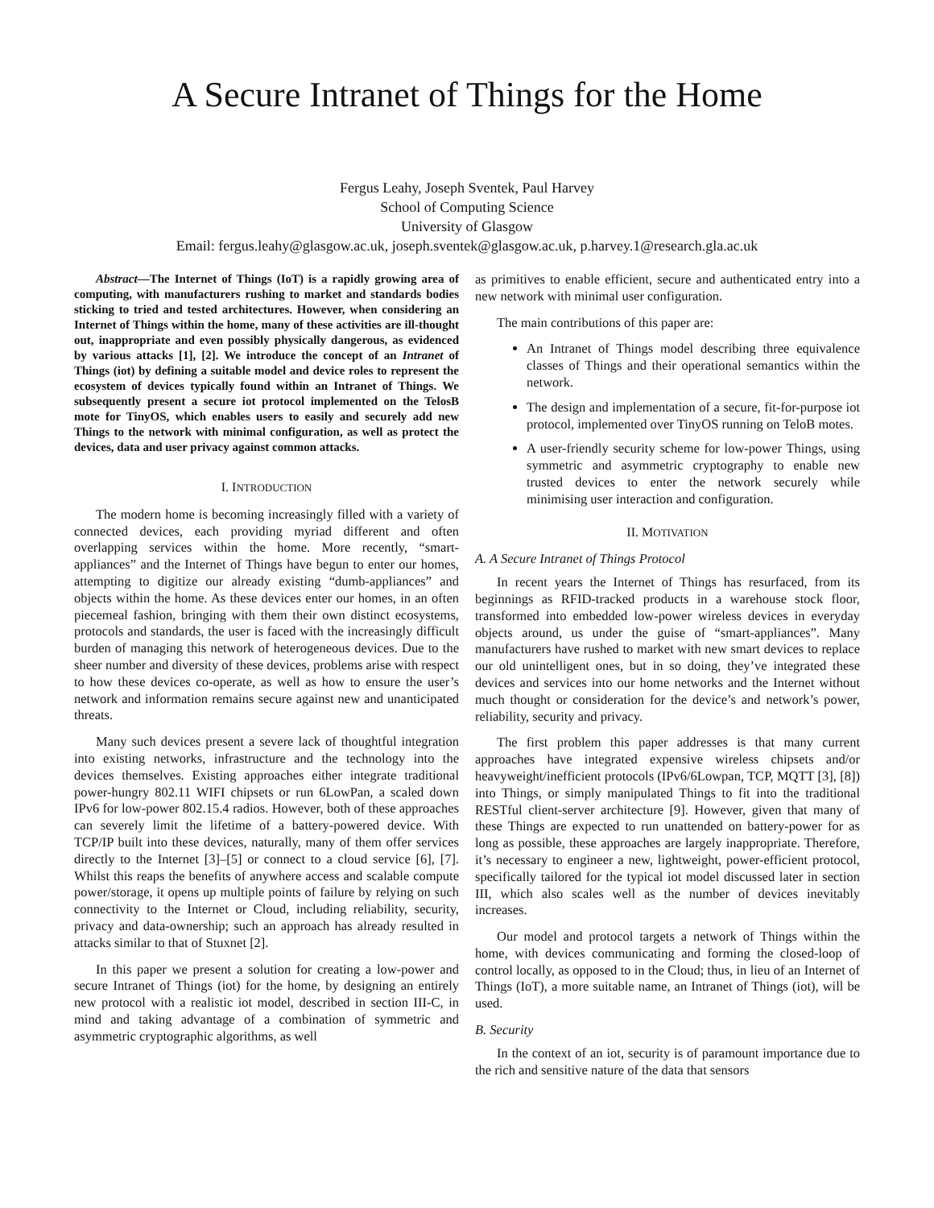A Secure Intranet of Things for the Home
Fergus Leahy, Joseph Sventek, Paul Harvey
School of Computing Science
University of Glasgow
Email: fergus.leahy@glasgow.ac.uk, joseph.sventek@glasgow.ac.uk, p.harvey.1@research.gla.ac.uk
Abstract—The Internet of Things (IoT) is a rapidly growing area of computing, with manufacturers rushing to market and standards bodies sticking to tried and tested architectures. However, when considering an Internet of Things within the home, many of these activities are ill-thought out, inappropriate and even possibly physically dangerous, as evidenced by various attacks [1], [2]. We introduce the concept of an Intranet of Things (iot) by defining a suitable model and device roles to represent the ecosystem of devices typically found within an Intranet of Things. We subsequently present a secure iot protocol implemented on the TelosB mote for TinyOS, which enables users to easily and securely add new Things to the network with minimal configuration, as well as protect the devices, data and user privacy against common attacks.
I. INTRODUCTION
The modern home is becoming increasingly filled with a variety of connected devices, each providing myriad different and often overlapping services within the home. More recently, “smart-appliances” and the Internet of Things have begun to enter our homes, attempting to digitize our already existing “dumb-appliances” and objects within the home. As these devices enter our homes, in an often piecemeal fashion, bringing with them their own distinct ecosystems, protocols and standards, the user is faced with the increasingly difficult burden of managing this network of heterogeneous devices. Due to the sheer number and diversity of these devices, problems arise with respect to how these devices co-operate, as well as how to ensure the user’s network and information remains secure against new and unanticipated threats.
Many such devices present a severe lack of thoughtful integration into existing networks, infrastructure and the technology into the devices themselves. Existing approaches either integrate traditional power-hungry 802.11 WIFI chipsets or run 6LowPan, a scaled down IPv6 for low-power 802.15.4 radios. However, both of these approaches can severely limit the lifetime of a battery-powered device. With TCP/IP built into these devices, naturally, many of them offer services directly to the Internet [3]–[5] or connect to a cloud service [6], [7]. Whilst this reaps the benefits of anywhere access and scalable compute power/storage, it opens up multiple points of failure by relying on such connectivity to the Internet or Cloud, including reliability, security, privacy and data-ownership; such an approach has already resulted in attacks similar to that of Stuxnet [2].
In this paper we present a solution for creating a low-power and secure Intranet of Things (iot) for the home, by designing an entirely new protocol with a realistic iot model, described in section III-C, in mind and taking advantage of a combination of symmetric and asymmetric cryptographic algorithms, as well
as primitives to enable efficient, secure and authenticated entry into a new network with minimal user configuration.
The main contributions of this paper are:
An Intranet of Things model describing three equivalence classes of Things and their operational semantics within the network.
The design and implementation of a secure, fit-for-purpose iot protocol, implemented over TinyOS running on TeloB motes.
A user-friendly security scheme for low-power Things, using symmetric and asymmetric cryptography to enable new trusted devices to enter the network securely while minimising user interaction and configuration.
II. MOTIVATION
A. A Secure Intranet of Things Protocol
In recent years the Internet of Things has resurfaced, from its beginnings as RFID-tracked products in a warehouse stock floor, transformed into embedded low-power wireless devices in everyday objects around, us under the guise of “smart-appliances”. Many manufacturers have rushed to market with new smart devices to replace our old unintelligent ones, but in so doing, they’ve integrated these devices and services into our home networks and the Internet without much thought or consideration for the device’s and network’s power, reliability, security and privacy.
The first problem this paper addresses is that many current approaches have integrated expensive wireless chipsets and/or heavyweight/inefficient protocols (IPv6/6Lowpan, TCP, MQTT [3], [8]) into Things, or simply manipulated Things to fit into the traditional RESTful client-server architecture [9]. However, given that many of these Things are expected to run unattended on battery-power for as long as possible, these approaches are largely inappropriate. Therefore, it’s necessary to engineer a new, lightweight, power-efficient protocol, specifically tailored for the typical iot model discussed later in section III, which also scales well as the number of devices inevitably increases.
Our model and protocol targets a network of Things within the home, with devices communicating and forming the closed-loop of control locally, as opposed to in the Cloud; thus, in lieu of an Internet of Things (IoT), a more suitable name, an Intranet of Things (iot), will be used.
B. Security
In the context of an iot, security is of paramount importance due to the rich and sensitive nature of the data that sensors